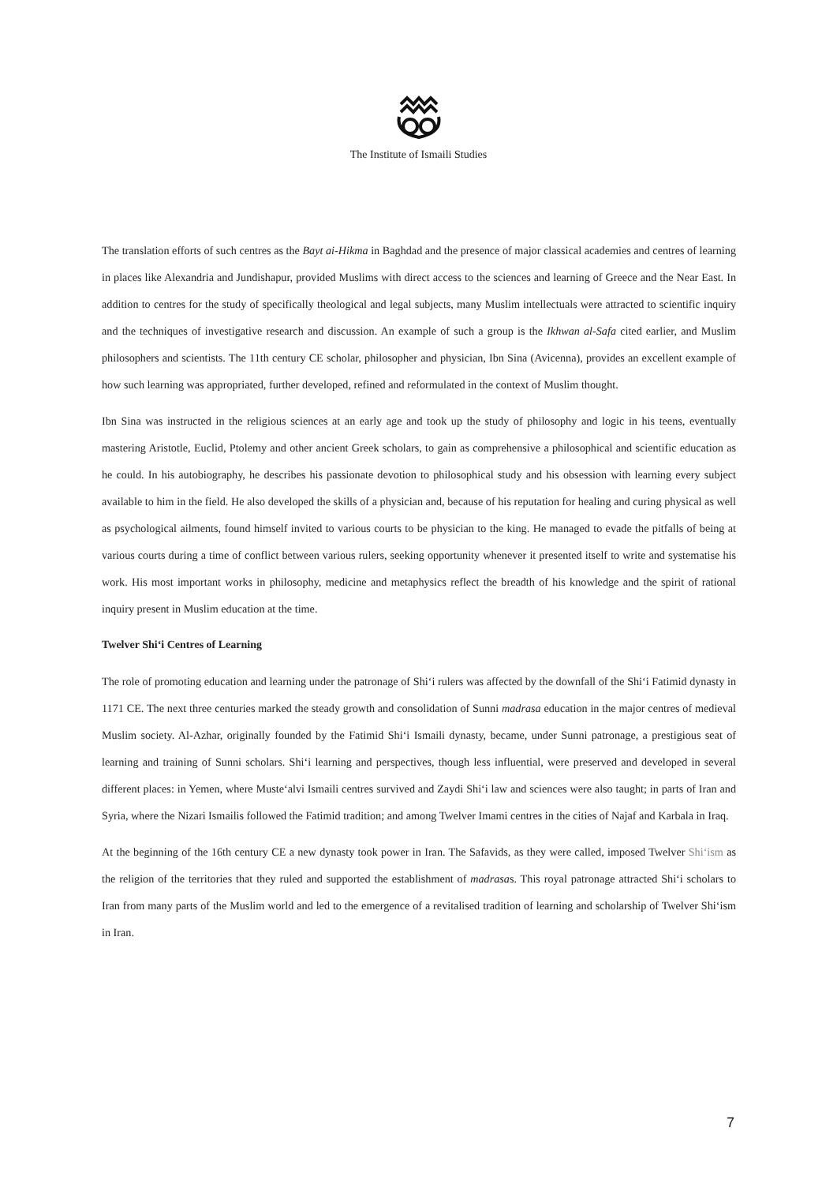The Institute of Ismaili Studies
The translation efforts of such centres as the Bayt ai-Hikma in Baghdad and the presence of major classical academies and centres of learning in places like Alexandria and Jundishapur, provided Muslims with direct access to the sciences and learning of Greece and the Near East. In addition to centres for the study of specifically theological and legal subjects, many Muslim intellectuals were attracted to scientific inquiry and the techniques of investigative research and discussion. An example of such a group is the Ikhwan al-Safa cited earlier, and Muslim philosophers and scientists. The 11th century CE scholar, philosopher and physician, Ibn Sina (Avicenna), provides an excellent example of how such learning was appropriated, further developed, refined and reformulated in the context of Muslim thought.
Ibn Sina was instructed in the religious sciences at an early age and took up the study of philosophy and logic in his teens, eventually mastering Aristotle, Euclid, Ptolemy and other ancient Greek scholars, to gain as comprehensive a philosophical and scientific education as he could. In his autobiography, he describes his passionate devotion to philosophical study and his obsession with learning every subject available to him in the field. He also developed the skills of a physician and, because of his reputation for healing and curing physical as well as psychological ailments, found himself invited to various courts to be physician to the king. He managed to evade the pitfalls of being at various courts during a time of conflict between various rulers, seeking opportunity whenever it presented itself to write and systematise his work. His most important works in philosophy, medicine and metaphysics reflect the breadth of his knowledge and the spirit of rational inquiry present in Muslim education at the time.
Twelver Shi‘i Centres of Learning
The role of promoting education and learning under the patronage of Shi‘i rulers was affected by the downfall of the Shi‘i Fatimid dynasty in 1171 CE. The next three centuries marked the steady growth and consolidation of Sunni madrasa education in the major centres of medieval Muslim society. Al-Azhar, originally founded by the Fatimid Shi‘i Ismaili dynasty, became, under Sunni patronage, a prestigious seat of learning and training of Sunni scholars. Shi‘i learning and perspectives, though less influential, were preserved and developed in several different places: in Yemen, where Muste‘alvi Ismaili centres survived and Zaydi Shi‘i law and sciences were also taught; in parts of Iran and Syria, where the Nizari Ismailis followed the Fatimid tradition; and among Twelver Imami centres in the cities of Najaf and Karbala in Iraq.
At the beginning of the 16th century CE a new dynasty took power in Iran. The Safavids, as they were called, imposed Twelver Shi‘ism as the religion of the territories that they ruled and supported the establishment of madrasas. This royal patronage attracted Shi‘i scholars to Iran from many parts of the Muslim world and led to the emergence of a revitalised tradition of learning and scholarship of Twelver Shi‘ism in Iran.
7